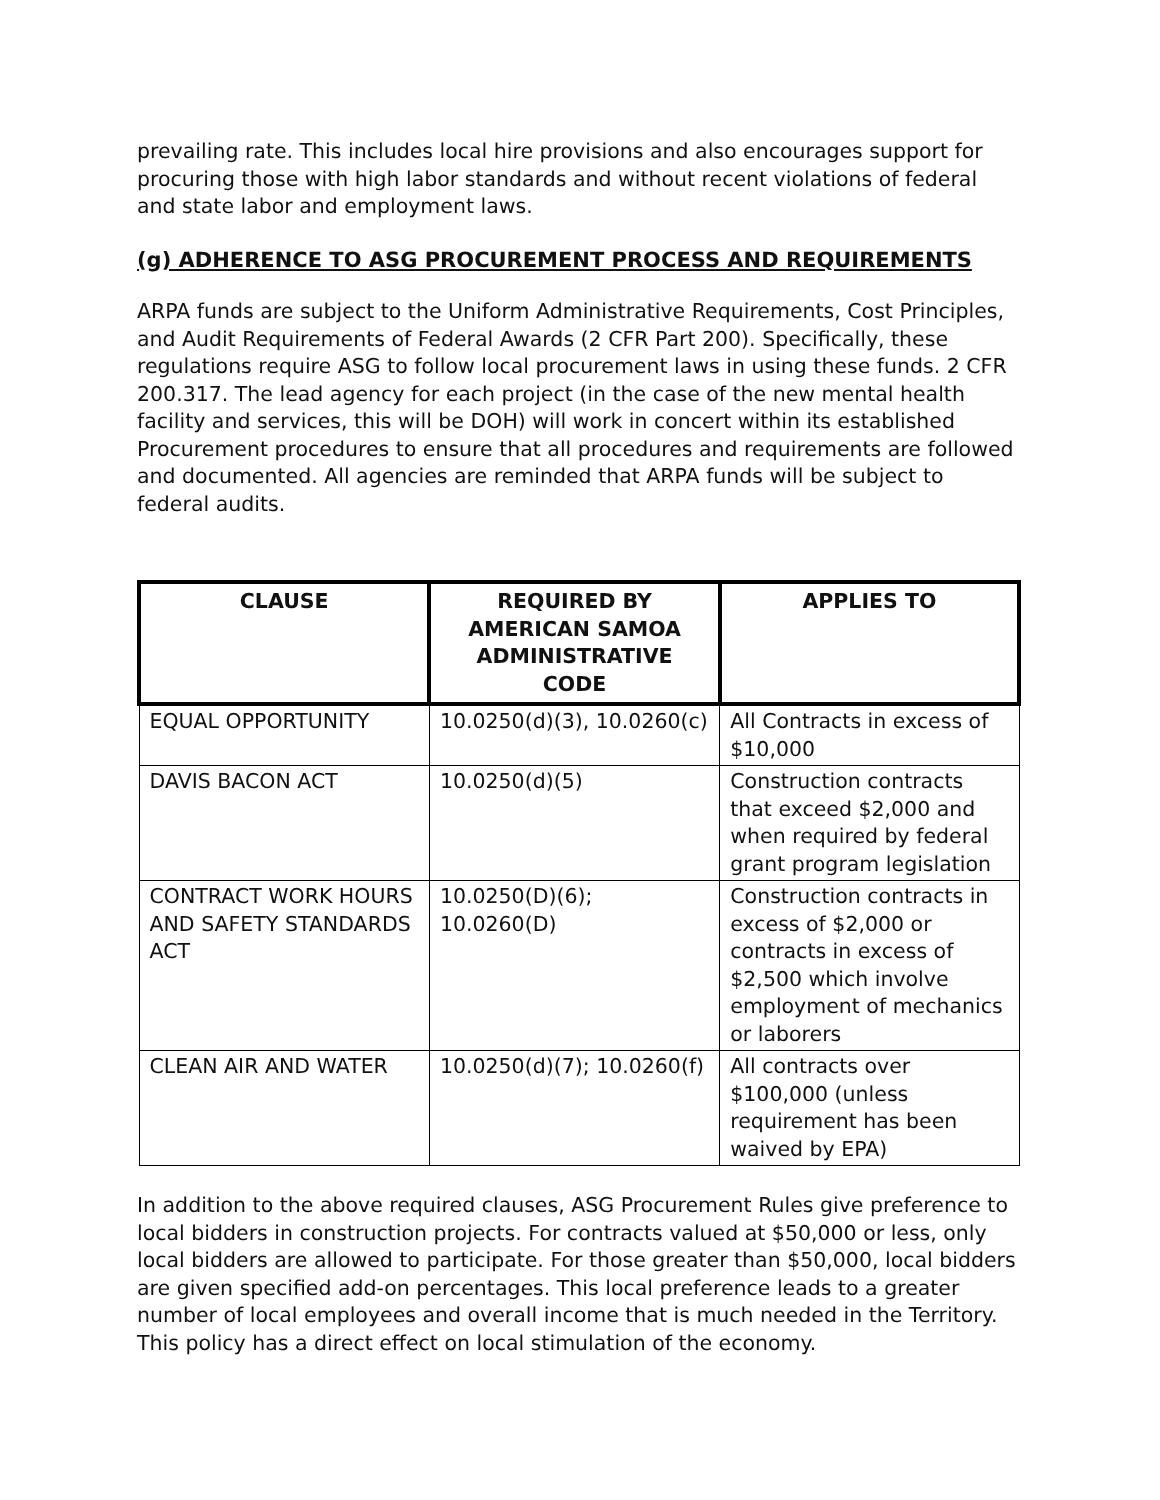prevailing rate. This includes local hire provisions and also encourages support for procuring those with high labor standards and without recent violations of federal and state labor and employment laws.
(g) ADHERENCE TO ASG PROCUREMENT PROCESS AND REQUIREMENTS
ARPA funds are subject to the Uniform Administrative Requirements, Cost Principles, and Audit Requirements of Federal Awards (2 CFR Part 200). Specifically, these regulations require ASG to follow local procurement laws in using these funds. 2 CFR 200.317. The lead agency for each project (in the case of the new mental health facility and services, this will be DOH) will work in concert within its established Procurement procedures to ensure that all procedures and requirements are followed and documented. All agencies are reminded that ARPA funds will be subject to federal audits.
| CLAUSE | REQUIRED BY AMERICAN SAMOA ADMINISTRATIVE CODE | APPLIES TO |
| --- | --- | --- |
| EQUAL OPPORTUNITY | 10.0250(d)(3), 10.0260(c) | All Contracts in excess of $10,000 |
| DAVIS BACON ACT | 10.0250(d)(5) | Construction contracts that exceed $2,000 and when required by federal grant program legislation |
| CONTRACT WORK HOURS AND SAFETY STANDARDS ACT | 10.0250(D)(6); 10.0260(D) | Construction contracts in excess of $2,000 or contracts in excess of $2,500 which involve employment of mechanics or laborers |
| CLEAN AIR AND WATER | 10.0250(d)(7); 10.0260(f) | All contracts over $100,000 (unless requirement has been waived by EPA) |
In addition to the above required clauses, ASG Procurement Rules give preference to local bidders in construction projects. For contracts valued at $50,000 or less, only local bidders are allowed to participate. For those greater than $50,000, local bidders are given specified add-on percentages. This local preference leads to a greater number of local employees and overall income that is much needed in the Territory. This policy has a direct effect on local stimulation of the economy.